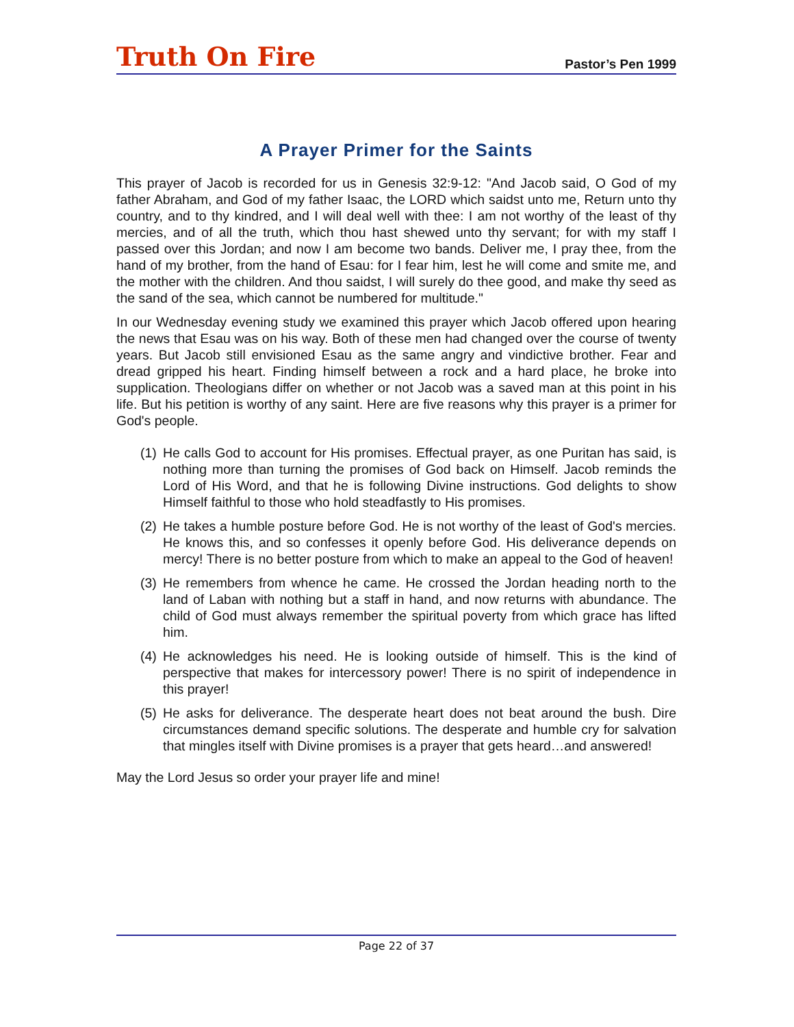Truth On Fire
Pastor’s Pen 1999
A Prayer Primer for the Saints
This prayer of Jacob is recorded for us in Genesis 32:9-12: "And Jacob said, O God of my father Abraham, and God of my father Isaac, the LORD which saidst unto me, Return unto thy country, and to thy kindred, and I will deal well with thee: I am not worthy of the least of thy mercies, and of all the truth, which thou hast shewed unto thy servant; for with my staff I passed over this Jordan; and now I am become two bands. Deliver me, I pray thee, from the hand of my brother, from the hand of Esau: for I fear him, lest he will come and smite me, and the mother with the children. And thou saidst, I will surely do thee good, and make thy seed as the sand of the sea, which cannot be numbered for multitude."
In our Wednesday evening study we examined this prayer which Jacob offered upon hearing the news that Esau was on his way. Both of these men had changed over the course of twenty years. But Jacob still envisioned Esau as the same angry and vindictive brother. Fear and dread gripped his heart. Finding himself between a rock and a hard place, he broke into supplication. Theologians differ on whether or not Jacob was a saved man at this point in his life. But his petition is worthy of any saint. Here are five reasons why this prayer is a primer for God's people.
(1)
He calls God to account for His promises. Effectual prayer, as one Puritan has said, is nothing more than turning the promises of God back on Himself. Jacob reminds the Lord of His Word, and that he is following Divine instructions. God delights to show Himself faithful to those who hold steadfastly to His promises.
(2)
He takes a humble posture before God. He is not worthy of the least of God's mercies. He knows this, and so confesses it openly before God. His deliverance depends on mercy! There is no better posture from which to make an appeal to the God of heaven!
(3)
He remembers from whence he came. He crossed the Jordan heading north to the land of Laban with nothing but a staff in hand, and now returns with abundance. The child of God must always remember the spiritual poverty from which grace has lifted him.
(4)
He acknowledges his need. He is looking outside of himself. This is the kind of perspective that makes for intercessory power! There is no spirit of independence in this prayer!
(5)
He asks for deliverance. The desperate heart does not beat around the bush. Dire circumstances demand specific solutions. The desperate and humble cry for salvation that mingles itself with Divine promises is a prayer that gets heard…and answered!
May the Lord Jesus so order your prayer life and mine!
Page 22 of 37